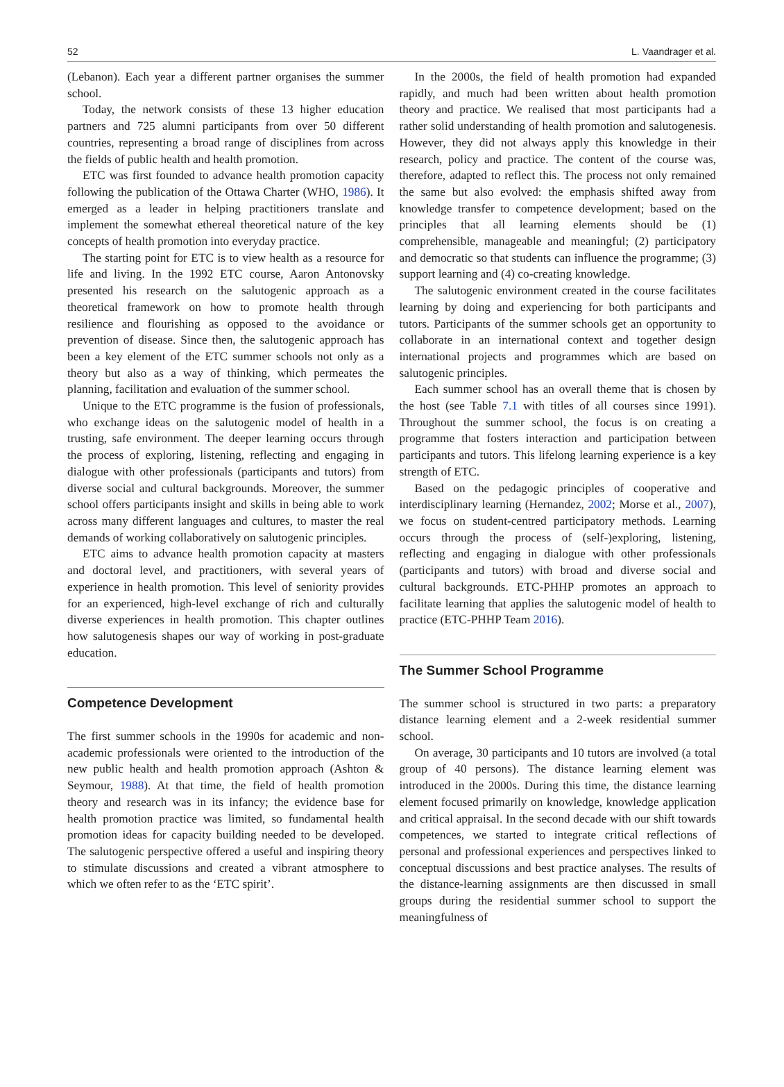52 L. Vaandrager et al.
(Lebanon). Each year a different partner organises the summer school.
Today, the network consists of these 13 higher education partners and 725 alumni participants from over 50 different countries, representing a broad range of disciplines from across the fields of public health and health promotion.
ETC was first founded to advance health promotion capacity following the publication of the Ottawa Charter (WHO, 1986). It emerged as a leader in helping practitioners translate and implement the somewhat ethereal theoretical nature of the key concepts of health promotion into everyday practice.
The starting point for ETC is to view health as a resource for life and living. In the 1992 ETC course, Aaron Antonovsky presented his research on the salutogenic approach as a theoretical framework on how to promote health through resilience and flourishing as opposed to the avoidance or prevention of disease. Since then, the salutogenic approach has been a key element of the ETC summer schools not only as a theory but also as a way of thinking, which permeates the planning, facilitation and evaluation of the summer school.
Unique to the ETC programme is the fusion of professionals, who exchange ideas on the salutogenic model of health in a trusting, safe environment. The deeper learning occurs through the process of exploring, listening, reflecting and engaging in dialogue with other professionals (participants and tutors) from diverse social and cultural backgrounds. Moreover, the summer school offers participants insight and skills in being able to work across many different languages and cultures, to master the real demands of working collaboratively on salutogenic principles.
ETC aims to advance health promotion capacity at masters and doctoral level, and practitioners, with several years of experience in health promotion. This level of seniority provides for an experienced, high-level exchange of rich and culturally diverse experiences in health promotion. This chapter outlines how salutogenesis shapes our way of working in post-graduate education.
Competence Development
The first summer schools in the 1990s for academic and non-academic professionals were oriented to the introduction of the new public health and health promotion approach (Ashton & Seymour, 1988). At that time, the field of health promotion theory and research was in its infancy; the evidence base for health promotion practice was limited, so fundamental health promotion ideas for capacity building needed to be developed. The salutogenic perspective offered a useful and inspiring theory to stimulate discussions and created a vibrant atmosphere to which we often refer to as the ‘ETC spirit’.
In the 2000s, the field of health promotion had expanded rapidly, and much had been written about health promotion theory and practice. We realised that most participants had a rather solid understanding of health promotion and salutogenesis. However, they did not always apply this knowledge in their research, policy and practice. The content of the course was, therefore, adapted to reflect this. The process not only remained the same but also evolved: the emphasis shifted away from knowledge transfer to competence development; based on the principles that all learning elements should be (1) comprehensible, manageable and meaningful; (2) participatory and democratic so that students can influence the programme; (3) support learning and (4) co-creating knowledge.
The salutogenic environment created in the course facilitates learning by doing and experiencing for both participants and tutors. Participants of the summer schools get an opportunity to collaborate in an international context and together design international projects and programmes which are based on salutogenic principles.
Each summer school has an overall theme that is chosen by the host (see Table 7.1 with titles of all courses since 1991). Throughout the summer school, the focus is on creating a programme that fosters interaction and participation between participants and tutors. This lifelong learning experience is a key strength of ETC.
Based on the pedagogic principles of cooperative and interdisciplinary learning (Hernandez, 2002; Morse et al., 2007), we focus on student-centred participatory methods. Learning occurs through the process of (self-)exploring, listening, reflecting and engaging in dialogue with other professionals (participants and tutors) with broad and diverse social and cultural backgrounds. ETC-PHHP promotes an approach to facilitate learning that applies the salutogenic model of health to practice (ETC-PHHP Team 2016).
The Summer School Programme
The summer school is structured in two parts: a preparatory distance learning element and a 2-week residential summer school.
On average, 30 participants and 10 tutors are involved (a total group of 40 persons). The distance learning element was introduced in the 2000s. During this time, the distance learning element focused primarily on knowledge, knowledge application and critical appraisal. In the second decade with our shift towards competences, we started to integrate critical reflections of personal and professional experiences and perspectives linked to conceptual discussions and best practice analyses. The results of the distance-learning assignments are then discussed in small groups during the residential summer school to support the meaningfulness of